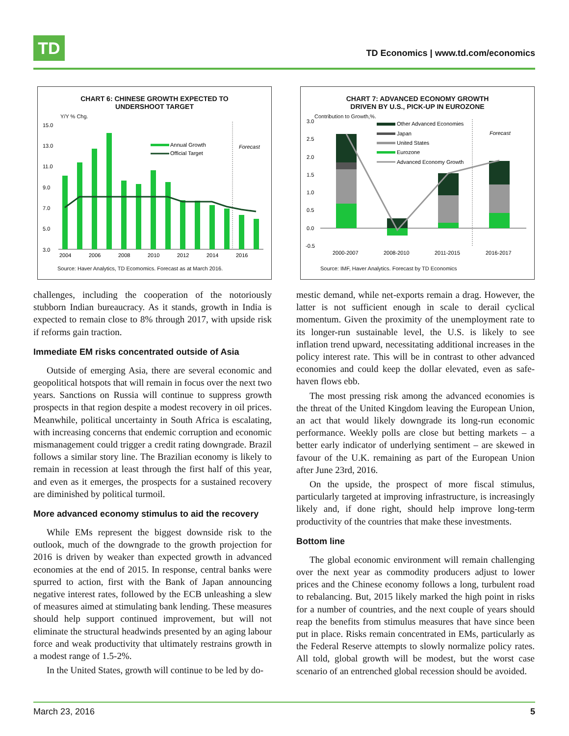TD
TD Economics | www.td.com/economics
CHART 6: CHINESE GROWTH EXPECTED TO
UNDERSHOOT TARGET
Y/Y % Chg.
15.0
13.0
11.0
9.0
7.0
5.0
3.0
Annual Growth
Official Target
Forecast
2004
2006
2008
2010
2012
2014
2016
Source: Haver Analytics, TD Ecomomics. Forecast as at March 2016.
challenges, including the cooperation of the notoriously stubborn Indian bureaucracy. As it stands, growth in India is expected to remain close to 8% through 2017, with upside risk if reforms gain traction.
Immediate EM risks concentrated outside of Asia
Outside of emerging Asia, there are several economic and geopolitical hotspots that will remain in focus over the next two years. Sanctions on Russia will continue to suppress growth prospects in that region despite a modest recovery in oil prices. Meanwhile, political uncertainty in South Africa is escalating, with increasing concerns that endemic corruption and economic mismanagement could trigger a credit rating downgrade. Brazil follows a similar story line. The Brazilian economy is likely to remain in recession at least through the first half of this year, and even as it emerges, the prospects for a sustained recovery are diminished by political turmoil.
More advanced economy stimulus to aid the recovery
While EMs represent the biggest downside risk to the outlook, much of the downgrade to the growth projection for 2016 is driven by weaker than expected growth in advanced economies at the end of 2015. In response, central banks were spurred to action, first with the Bank of Japan announcing negative interest rates, followed by the ECB unleashing a slew of measures aimed at stimulating bank lending. These measures should help support continued improvement, but will not eliminate the structural headwinds presented by an aging labour force and weak productivity that ultimately restrains growth in a modest range of 1.5-2%.
In the United States, growth will continue to be led by do-
CHART 7: ADVANCED ECONOMY GROWTH
DRIVEN BY U.S., PICK-UP IN EUROZONE
Contribution to Growth,%.
3.0
2.5
2.0
1.5
1.0
0.5
0.0
-0.5
Other Advanced Economies
Japan
United States
Eurozone
Advanced Economy Growth
Forecast
2000-2007
2008-2010
2011-2015
2016-2017
Source: IMF, Haver Analytics. Forecast by TD Economics
mestic demand, while net-exports remain a drag. However, the latter is not sufficient enough in scale to derail cyclical momentum. Given the proximity of the unemployment rate to its longer-run sustainable level, the U.S. is likely to see inflation trend upward, necessitating additional increases in the policy interest rate. This will be in contrast to other advanced economies and could keep the dollar elevated, even as safe-haven flows ebb.
The most pressing risk among the advanced economies is the threat of the United Kingdom leaving the European Union, an act that would likely downgrade its long-run economic performance. Weekly polls are close but betting markets – a better early indicator of underlying sentiment – are skewed in favour of the U.K. remaining as part of the European Union after June 23rd, 2016.
On the upside, the prospect of more fiscal stimulus, particularly targeted at improving infrastructure, is increasingly likely and, if done right, should help improve long-term productivity of the countries that make these investments.
Bottom line
The global economic environment will remain challenging over the next year as commodity producers adjust to lower prices and the Chinese economy follows a long, turbulent road to rebalancing. But, 2015 likely marked the high point in risks for a number of countries, and the next couple of years should reap the benefits from stimulus measures that have since been put in place. Risks remain concentrated in EMs, particularly as the Federal Reserve attempts to slowly normalize policy rates. All told, global growth will be modest, but the worst case scenario of an entrenched global recession should be avoided.
March 23, 2016 5